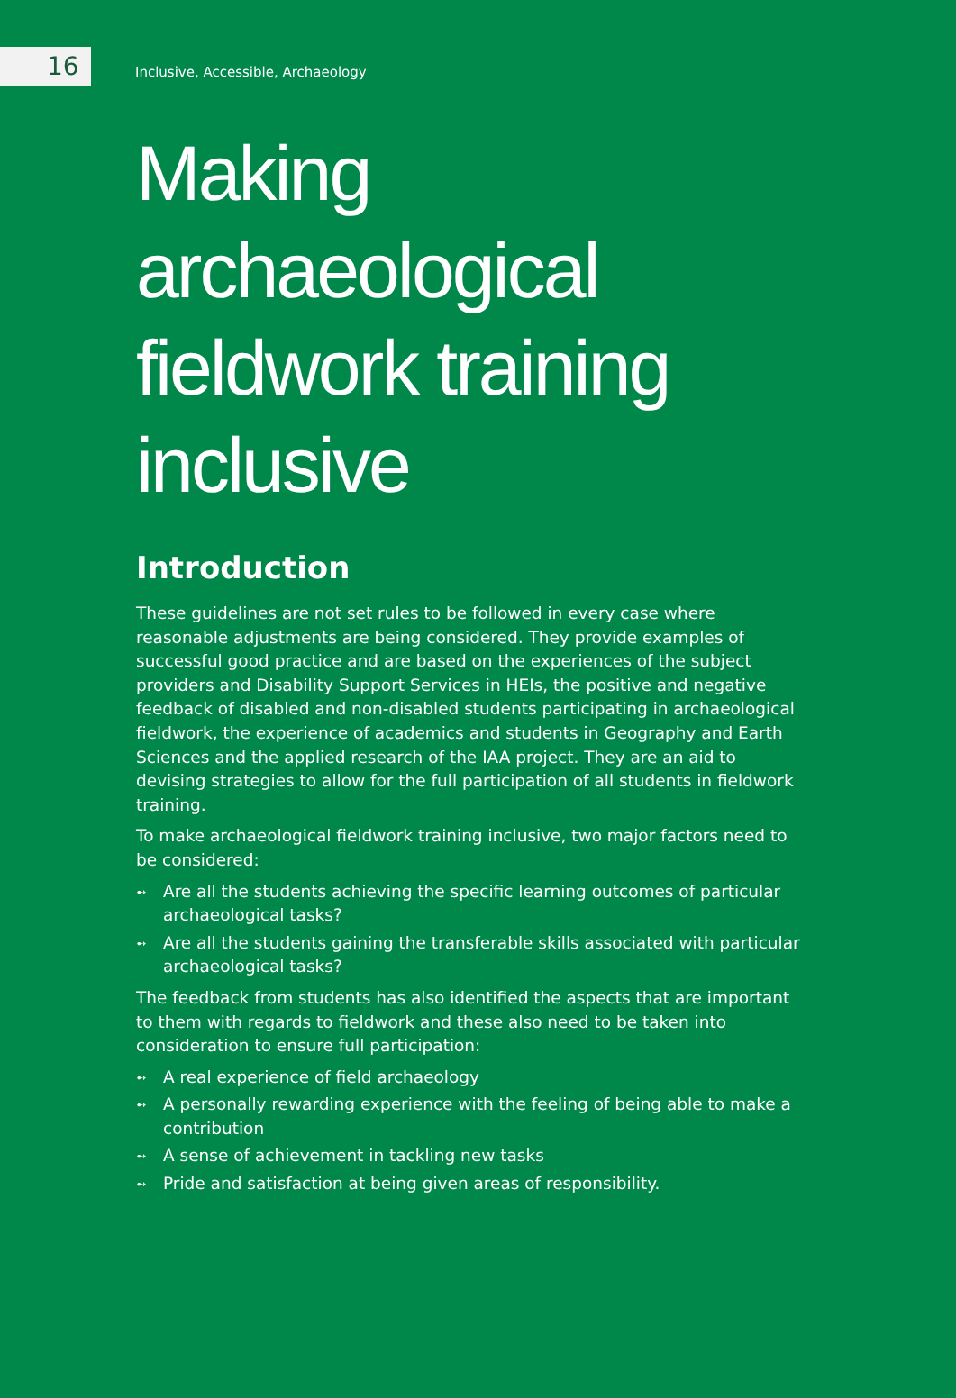16
Inclusive, Accessible, Archaeology
Making archaeological fieldwork training inclusive
Introduction
These guidelines are not set rules to be followed in every case where reasonable adjustments are being considered. They provide examples of successful good practice and are based on the experiences of the subject providers and Disability Support Services in HEIs, the positive and negative feedback of disabled and non-disabled students participating in archaeological fieldwork, the experience of academics and students in Geography and Earth Sciences and the applied research of the IAA project. They are an aid to devising strategies to allow for the full participation of all students in fieldwork training.
To make archaeological fieldwork training inclusive, two major factors need to be considered:
➻ Are all the students achieving the specific learning outcomes of particular archaeological tasks?
➻ Are all the students gaining the transferable skills associated with particular archaeological tasks?
The feedback from students has also identified the aspects that are important to them with regards to fieldwork and these also need to be taken into consideration to ensure full participation:
➻ A real experience of field archaeology
➻ A personally rewarding experience with the feeling of being able to make a contribution
➻ A sense of achievement in tackling new tasks
➻ Pride and satisfaction at being given areas of responsibility.